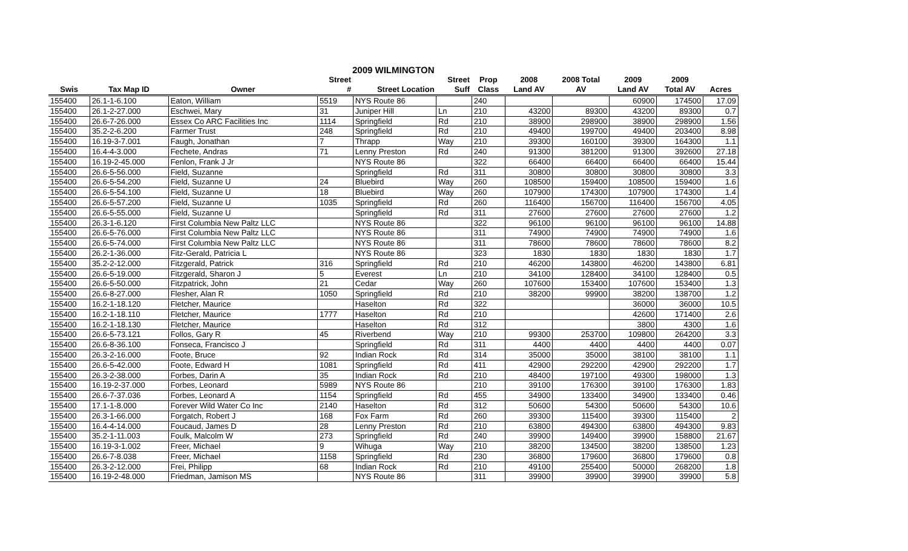| 2009 WILMINGTON | | | | | | | | | | | |
| --- | --- | --- | --- | --- | --- | --- | --- | --- | --- | --- | --- |
| | | | Street | | Street | Prop | 2008 | 2008 Total | 2009 | 2009 | |
| Swis | Tax Map ID | Owner | # | Street Location | Suff | Class | Land AV | AV | Land AV | Total AV | Acres |
| 155400 | 26.1-1-6.100 | Eaton, William | 5519 | NYS Route 86 | | 240 | | | 60900 | 174500 | 17.09 |
| 155400 | 26.1-2-27.000 | Eschwei, Mary | 31 | Juniper Hill | Ln | 210 | 43200 | 89300 | 43200 | 89300 | 0.7 |
| 155400 | 26.6-7-26.000 | Essex Co ARC Facilities Inc | 1114 | Springfield | Rd | 210 | 38900 | 298900 | 38900 | 298900 | 1.56 |
| 155400 | 35.2-2-6.200 | Farmer Trust | 248 | Springfield | Rd | 210 | 49400 | 199700 | 49400 | 203400 | 8.98 |
| 155400 | 16.19-3-7.001 | Faugh, Jonathan | 7 | Thrapp | Way | 210 | 39300 | 160100 | 39300 | 164300 | 1.1 |
| 155400 | 16.4-4-3.000 | Fechete, Andras | 71 | Lenny Preston | Rd | 240 | 91300 | 381200 | 91300 | 392600 | 27.18 |
| 155400 | 16.19-2-45.000 | Fenlon, Frank J Jr | | NYS Route 86 | | 322 | 66400 | 66400 | 66400 | 66400 | 15.44 |
| 155400 | 26.6-5-56.000 | Field, Suzanne | | Springfield | Rd | 311 | 30800 | 30800 | 30800 | 30800 | 3.3 |
| 155400 | 26.6-5-54.200 | Field, Suzanne U | 24 | Bluebird | Way | 260 | 108500 | 159400 | 108500 | 159400 | 1.6 |
| 155400 | 26.6-5-54.100 | Field, Suzanne U | 18 | Bluebird | Way | 260 | 107900 | 174300 | 107900 | 174300 | 1.4 |
| 155400 | 26.6-5-57.200 | Field, Suzanne U | 1035 | Springfield | Rd | 260 | 116400 | 156700 | 116400 | 156700 | 4.05 |
| 155400 | 26.6-5-55.000 | Field, Suzanne U | | Springfield | Rd | 311 | 27600 | 27600 | 27600 | 27600 | 1.2 |
| 155400 | 26.3-1-6.120 | First Columbia New Paltz LLC | | NYS Route 86 | | 322 | 96100 | 96100 | 96100 | 96100 | 14.88 |
| 155400 | 26.6-5-76.000 | First Columbia New Paltz LLC | | NYS Route 86 | | 311 | 74900 | 74900 | 74900 | 74900 | 1.6 |
| 155400 | 26.6-5-74.000 | First Columbia New Paltz LLC | | NYS Route 86 | | 311 | 78600 | 78600 | 78600 | 78600 | 8.2 |
| 155400 | 26.2-1-36.000 | Fitz-Gerald, Patricia L | | NYS Route 86 | | 323 | 1830 | 1830 | 1830 | 1830 | 1.7 |
| 155400 | 35.2-2-12.000 | Fitzgerald, Patrick | 316 | Springfield | Rd | 210 | 46200 | 143800 | 46200 | 143800 | 6.81 |
| 155400 | 26.6-5-19.000 | Fitzgerald, Sharon J | 5 | Everest | Ln | 210 | 34100 | 128400 | 34100 | 128400 | 0.5 |
| 155400 | 26.6-5-50.000 | Fitzpatrick, John | 21 | Cedar | Way | 260 | 107600 | 153400 | 107600 | 153400 | 1.3 |
| 155400 | 26.6-8-27.000 | Flesher, Alan R | 1050 | Springfield | Rd | 210 | 38200 | 99900 | 38200 | 138700 | 1.2 |
| 155400 | 16.2-1-18.120 | Fletcher, Maurice | | Haselton | Rd | 322 | | | 36000 | 36000 | 10.5 |
| 155400 | 16.2-1-18.110 | Fletcher, Maurice | 1777 | Haselton | Rd | 210 | | | 42600 | 171400 | 2.6 |
| 155400 | 16.2-1-18.130 | Fletcher, Maurice | | Haselton | Rd | 312 | | | 3800 | 4300 | 1.6 |
| 155400 | 26.6-5-73.121 | Follos, Gary R | 45 | Riverbend | Way | 210 | 99300 | 253700 | 109800 | 264200 | 3.3 |
| 155400 | 26.6-8-36.100 | Fonseca, Francisco J | | Springfield | Rd | 311 | 4400 | 4400 | 4400 | 4400 | 0.07 |
| 155400 | 26.3-2-16.000 | Foote, Bruce | 92 | Indian Rock | Rd | 314 | 35000 | 35000 | 38100 | 38100 | 1.1 |
| 155400 | 26.6-5-42.000 | Foote, Edward H | 1081 | Springfield | Rd | 411 | 42900 | 292200 | 42900 | 292200 | 1.7 |
| 155400 | 26.3-2-38.000 | Forbes, Darin A | 35 | Indian Rock | Rd | 210 | 48400 | 197100 | 49300 | 198000 | 1.3 |
| 155400 | 16.19-2-37.000 | Forbes, Leonard | 5989 | NYS Route 86 | | 210 | 39100 | 176300 | 39100 | 176300 | 1.83 |
| 155400 | 26.6-7-37.036 | Forbes, Leonard A | 1154 | Springfield | Rd | 455 | 34900 | 133400 | 34900 | 133400 | 0.46 |
| 155400 | 17.1-1-8.000 | Forever Wild Water Co Inc | 2140 | Haselton | Rd | 312 | 50600 | 54300 | 50600 | 54300 | 10.6 |
| 155400 | 26.3-1-66.000 | Forgatch, Robert J | 168 | Fox Farm | Rd | 260 | 39300 | 115400 | 39300 | 115400 | 2 |
| 155400 | 16.4-4-14.000 | Foucaud, James D | 28 | Lenny Preston | Rd | 210 | 63800 | 494300 | 63800 | 494300 | 9.83 |
| 155400 | 35.2-1-11.003 | Foulk, Malcolm W | 273 | Springfield | Rd | 240 | 39900 | 149400 | 39900 | 158800 | 21.67 |
| 155400 | 16.19-3-1.002 | Freer, Michael | 9 | Wihuga | Way | 210 | 38200 | 134500 | 38200 | 138500 | 1.23 |
| 155400 | 26.6-7-8.038 | Freer, Michael | 1158 | Springfield | Rd | 230 | 36800 | 179600 | 36800 | 179600 | 0.8 |
| 155400 | 26.3-2-12.000 | Frei, Philipp | 68 | Indian Rock | Rd | 210 | 49100 | 255400 | 50000 | 268200 | 1.8 |
| 155400 | 16.19-2-48.000 | Friedman, Jamison MS | | NYS Route 86 | | 311 | 39900 | 39900 | 39900 | 39900 | 5.8 |